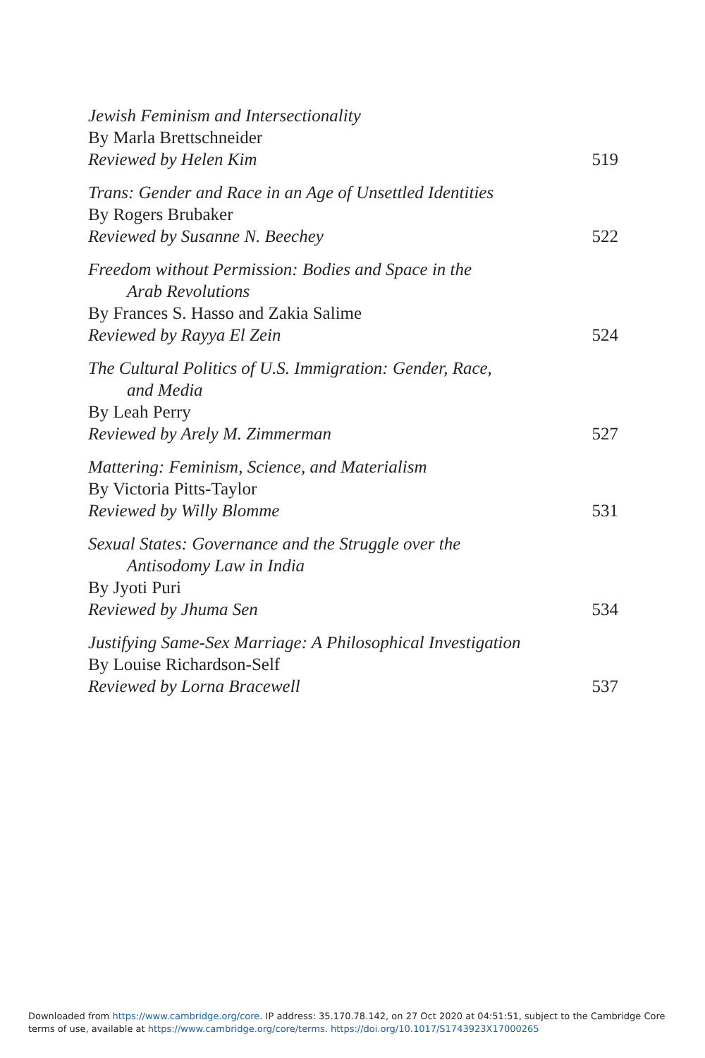Jewish Feminism and Intersectionality
By Marla Brettschneider
Reviewed by Helen Kim 519
Trans: Gender and Race in an Age of Unsettled Identities
By Rogers Brubaker
Reviewed by Susanne N. Beechey 522
Freedom without Permission: Bodies and Space in the
Arab Revolutions
By Frances S. Hasso and Zakia Salime
Reviewed by Rayya El Zein 524
The Cultural Politics of U.S. Immigration: Gender, Race,
and Media
By Leah Perry
Reviewed by Arely M. Zimmerman 527
Mattering: Feminism, Science, and Materialism
By Victoria Pitts-Taylor
Reviewed by Willy Blomme 531
Sexual States: Governance and the Struggle over the
Antisodomy Law in India
By Jyoti Puri
Reviewed by Jhuma Sen 534
Justifying Same-Sex Marriage: A Philosophical Investigation
By Louise Richardson-Self
Reviewed by Lorna Bracewell 537
Downloaded from https://www.cambridge.org/core. IP address: 35.170.78.142, on 27 Oct 2020 at 04:51:51, subject to the Cambridge Core
terms of use, available at https://www.cambridge.org/core/terms. https://doi.org/10.1017/S1743923X17000265